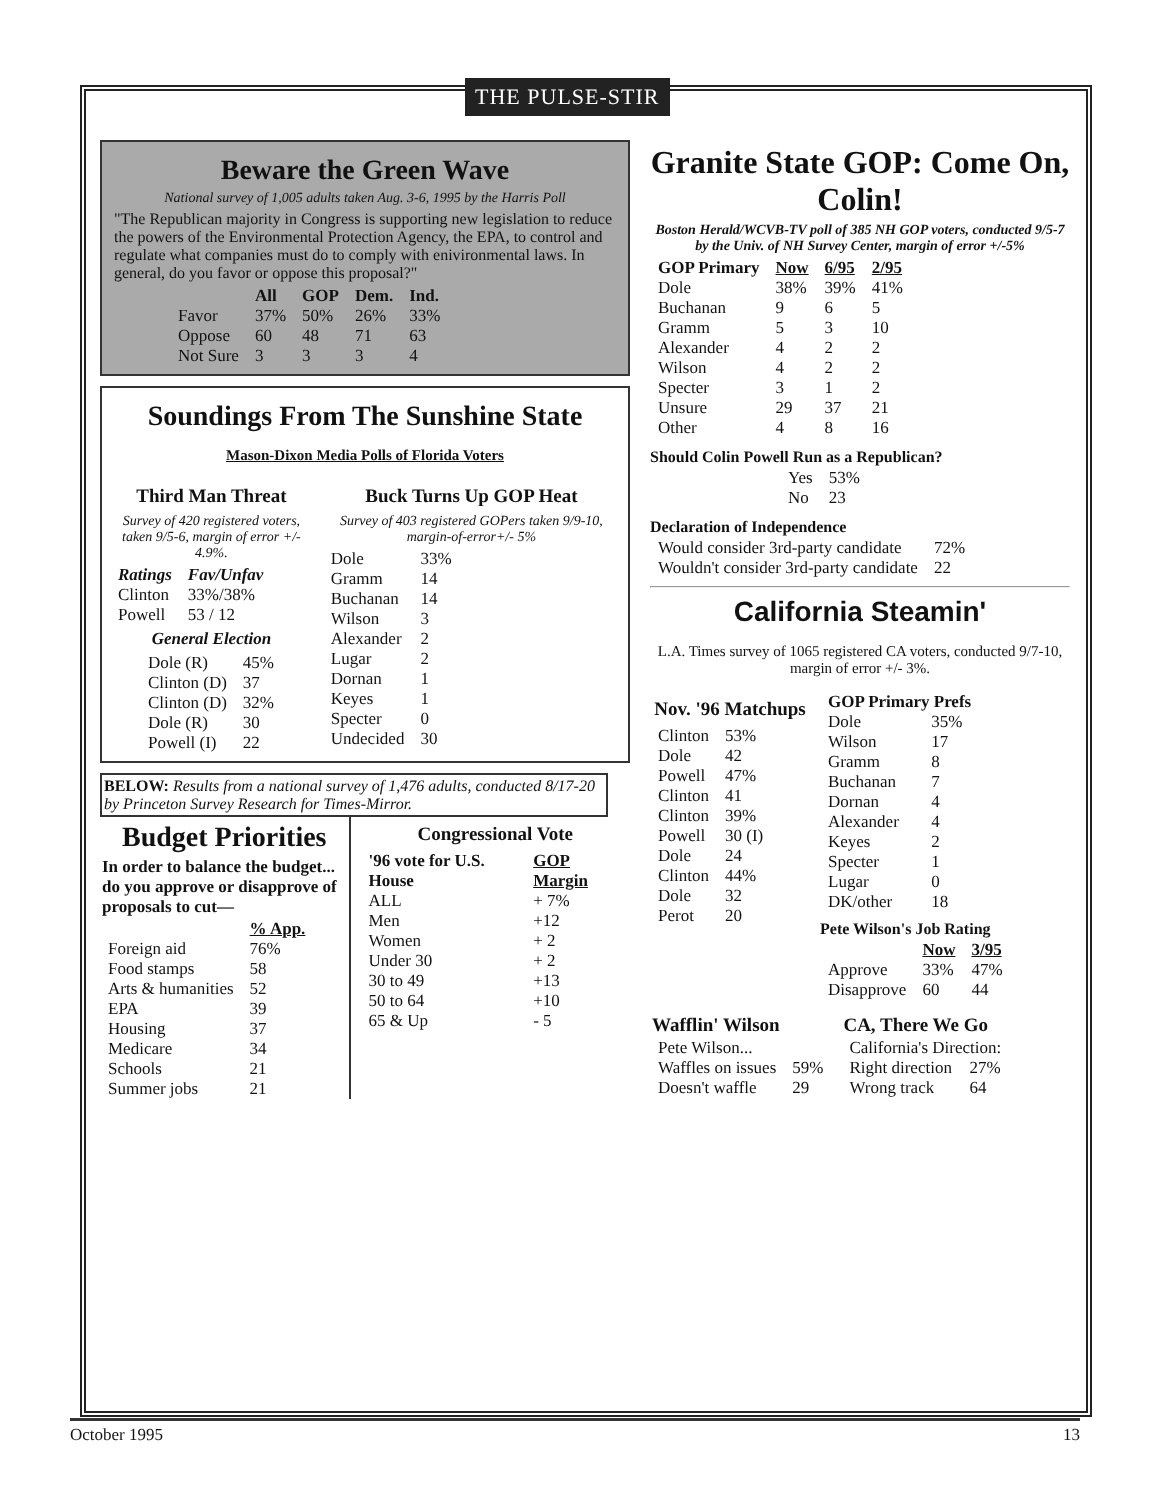THE PULSE-STIR
Beware the Green Wave
National survey of 1,005 adults taken Aug. 3-6, 1995 by the Harris Poll
"The Republican majority in Congress is supporting new legislation to reduce the powers of the Environmental Protection Agency, the EPA, to control and regulate what companies must do to comply with enivironmental laws. In general, do you favor or oppose this proposal?"
| | All | GOP | Dem. | Ind. |
| --- | --- | --- | --- | --- |
| Favor | 37% | 50% | 26% | 33% |
| Oppose | 60 | 48 | 71 | 63 |
| Not Sure | 3 | 3 | 3 | 4 |
Soundings From The Sunshine State
Mason-Dixon Media Polls of Florida Voters
Third Man Threat
Survey of 420 registered voters, taken 9/5-6, margin of error +/- 4.9%.
| Ratings | Fav/Unfav |
| --- | --- |
| Clinton | 33%/38% |
| Powell | 53 / 12 |
General Election
| Dole (R) | 45% |
| Clinton (D) | 37 |
| Clinton (D) | 32% |
| Dole (R) | 30 |
| Powell (I) | 22 |
Buck Turns Up GOP Heat
Survey of 403 registered GOPers taken 9/9-10, margin-of-error+/- 5%
| Dole | 33% |
| Gramm | 14 |
| Buchanan | 14 |
| Wilson | 3 |
| Alexander | 2 |
| Lugar | 2 |
| Dornan | 1 |
| Keyes | 1 |
| Specter | 0 |
| Undecided | 30 |
BELOW: Results from a national survey of 1,476 adults, conducted 8/17-20 by Princeton Survey Research for Times-Mirror.
Budget Priorities
In order to balance the budget... do you approve or disapprove of proposals to cut—
| | % App. |
| --- | --- |
| Foreign aid | 76% |
| Food stamps | 58 |
| Arts & humanities | 52 |
| EPA | 39 |
| Housing | 37 |
| Medicare | 34 |
| Schools | 21 |
| Summer jobs | 21 |
Congressional Vote
| '96 vote for U.S. House | GOP Margin |
| --- | --- |
| ALL | + 7% |
| Men | +12 |
| Women | + 2 |
| Under 30 | + 2 |
| 30 to 49 | +13 |
| 50 to 64 | +10 |
| 65 & Up | - 5 |
Granite State GOP: Come On, Colin!
Boston Herald/WCVB-TV poll of 385 NH GOP voters, conducted 9/5-7 by the Univ. of NH Survey Center, margin of error +/-5%
| GOP Primary | Now | 6/95 | 2/95 |
| --- | --- | --- | --- |
| Dole | 38% | 39% | 41% |
| Buchanan | 9 | 6 | 5 |
| Gramm | 5 | 3 | 10 |
| Alexander | 4 | 2 | 2 |
| Wilson | 4 | 2 | 2 |
| Specter | 3 | 1 | 2 |
| Unsure | 29 | 37 | 21 |
| Other | 4 | 8 | 16 |
Should Colin Powell Run as a Republican?
| Yes | 53% |
| No | 23 |
Declaration of Independence
| Would consider 3rd-party candidate | 72% |
| Wouldn't consider 3rd-party candidate | 22 |
California Steamin'
L.A. Times survey of 1065 registered CA voters, conducted 9/7-10, margin of error +/- 3%.
Nov. '96 Matchups
| Clinton | 53% |
| Dole | 42 |
| Powell | 47% |
| Clinton | 41 |
| Clinton | 39% |
| Powell | 30 (I) |
| Dole | 24 |
| Clinton | 44% |
| Dole | 32 |
| Perot | 20 |
| GOP Primary Prefs | |
| --- | --- |
| Dole | 35% |
| Wilson | 17 |
| Gramm | 8 |
| Buchanan | 7 |
| Dornan | 4 |
| Alexander | 4 |
| Keyes | 2 |
| Specter | 1 |
| Lugar | 0 |
| DK/other | 18 |
Pete Wilson's Job Rating
| | Now | 3/95 |
| --- | --- | --- |
| Approve | 33% | 47% |
| Disapprove | 60 | 44 |
Wafflin' Wilson
| Pete Wilson... | |
| Waffles on issues | 59% |
| Doesn't waffle | 29 |
CA, There We Go
| California's Direction: | |
| Right direction | 27% |
| Wrong track | 64 |
October 1995 13